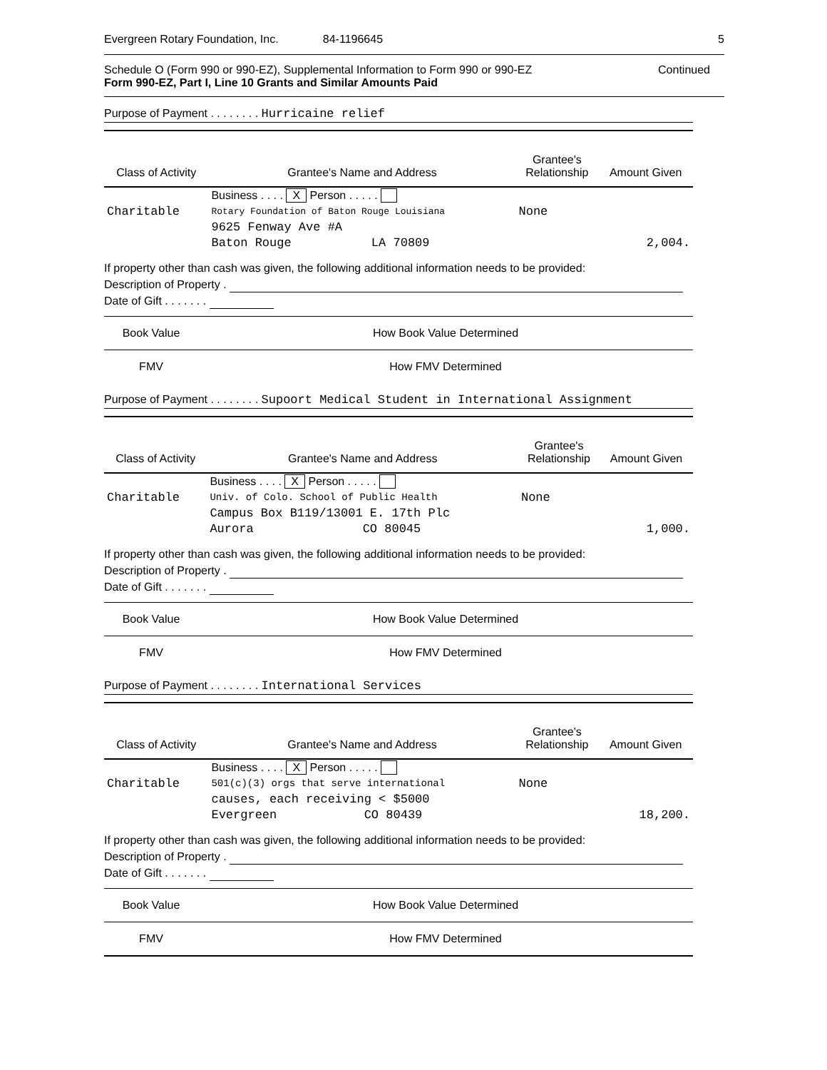Evergreen Rotary Foundation, Inc. 84-1196645 5
Schedule O (Form 990 or 990-EZ), Supplemental Information to Form 990 or 990-EZ Continued
Form 990-EZ, Part I, Line 10 Grants and Similar Amounts Paid
Purpose of Payment . . . . . . . . Hurricaine relief
| Class of Activity | Grantee's Name and Address | Grantee's Relationship | Amount Given |
| --- | --- | --- | --- |
| | Business . . . . X Person . . . . . | | |
| Charitable | Rotary Foundation of Baton Rouge Louisiana | None | |
| | 9625 Fenway Ave #A | | |
| | Baton Rouge LA 70809 | | 2,004. |
If property other than cash was given, the following additional information needs to be provided:
Description of Property .
Date of Gift . . . . . . .
| Book Value | How Book Value Determined |
| FMV | How FMV Determined |
Purpose of Payment . . . . . . . . Supoort Medical Student in International Assignment
| Class of Activity | Grantee's Name and Address | Grantee's Relationship | Amount Given |
| --- | --- | --- | --- |
| | Business . . . . X Person . . . . . | | |
| Charitable | Univ. of Colo. School of Public Health | None | |
| | Campus Box B119/13001 E. 17th Plc | | |
| | Aurora CO 80045 | | 1,000. |
If property other than cash was given, the following additional information needs to be provided:
Description of Property .
Date of Gift . . . . . . .
| Book Value | How Book Value Determined |
| FMV | How FMV Determined |
Purpose of Payment . . . . . . . . International Services
| Class of Activity | Grantee's Name and Address | Grantee's Relationship | Amount Given |
| --- | --- | --- | --- |
| | Business . . . . X Person . . . . . | | |
| Charitable | 501(c)(3) orgs that serve international | None | |
| | causes, each receiving < $5000 | | |
| | Evergreen CO 80439 | | 18,200. |
If property other than cash was given, the following additional information needs to be provided:
Description of Property .
Date of Gift . . . . . . .
| Book Value | How Book Value Determined |
| FMV | How FMV Determined |